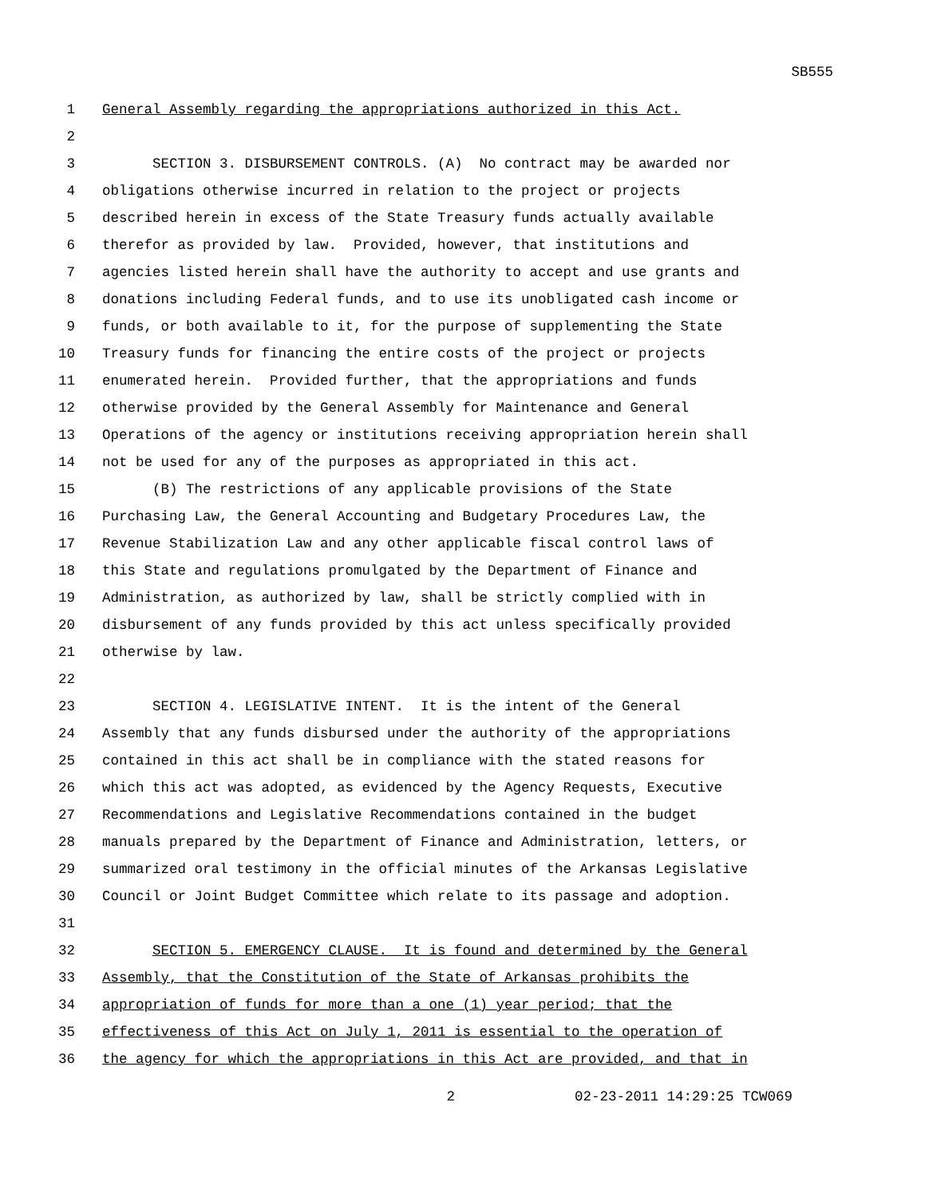SB555
1 General Assembly regarding the appropriations authorized in this Act.
2
3 SECTION 3. DISBURSEMENT CONTROLS. (A) No contract may be awarded nor
4 obligations otherwise incurred in relation to the project or projects
5 described herein in excess of the State Treasury funds actually available
6 therefor as provided by law. Provided, however, that institutions and
7 agencies listed herein shall have the authority to accept and use grants and
8 donations including Federal funds, and to use its unobligated cash income or
9 funds, or both available to it, for the purpose of supplementing the State
10 Treasury funds for financing the entire costs of the project or projects
11 enumerated herein. Provided further, that the appropriations and funds
12 otherwise provided by the General Assembly for Maintenance and General
13 Operations of the agency or institutions receiving appropriation herein shall
14 not be used for any of the purposes as appropriated in this act.
15 (B) The restrictions of any applicable provisions of the State
16 Purchasing Law, the General Accounting and Budgetary Procedures Law, the
17 Revenue Stabilization Law and any other applicable fiscal control laws of
18 this State and regulations promulgated by the Department of Finance and
19 Administration, as authorized by law, shall be strictly complied with in
20 disbursement of any funds provided by this act unless specifically provided
21 otherwise by law.
22
23 SECTION 4. LEGISLATIVE INTENT. It is the intent of the General
24 Assembly that any funds disbursed under the authority of the appropriations
25 contained in this act shall be in compliance with the stated reasons for
26 which this act was adopted, as evidenced by the Agency Requests, Executive
27 Recommendations and Legislative Recommendations contained in the budget
28 manuals prepared by the Department of Finance and Administration, letters, or
29 summarized oral testimony in the official minutes of the Arkansas Legislative
30 Council or Joint Budget Committee which relate to its passage and adoption.
31
32 SECTION 5. EMERGENCY CLAUSE. It is found and determined by the General
33 Assembly, that the Constitution of the State of Arkansas prohibits the
34 appropriation of funds for more than a one (1) year period; that the
35 effectiveness of this Act on July 1, 2011 is essential to the operation of
36 the agency for which the appropriations in this Act are provided, and that in
2 02-23-2011 14:29:25 TCW069